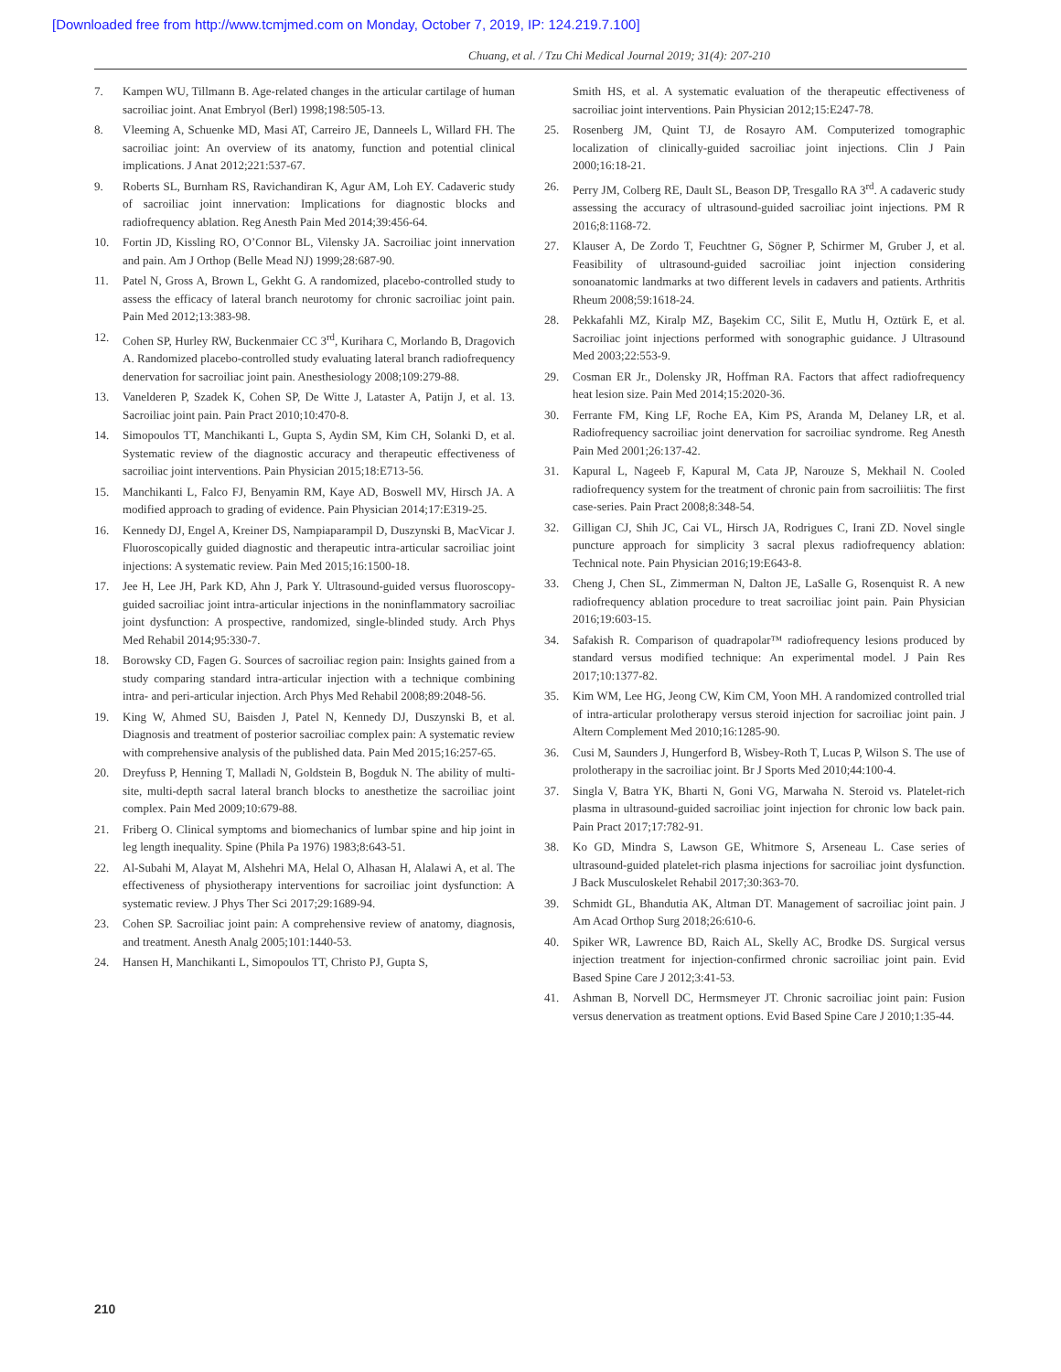[Downloaded free from http://www.tcmjmed.com on Monday, October 7, 2019, IP: 124.219.7.100]
Chuang, et al. / Tzu Chi Medical Journal 2019; 31(4): 207-210
7. Kampen WU, Tillmann B. Age-related changes in the articular cartilage of human sacroiliac joint. Anat Embryol (Berl) 1998;198:505-13.
8. Vleeming A, Schuenke MD, Masi AT, Carreiro JE, Danneels L, Willard FH. The sacroiliac joint: An overview of its anatomy, function and potential clinical implications. J Anat 2012;221:537-67.
9. Roberts SL, Burnham RS, Ravichandiran K, Agur AM, Loh EY. Cadaveric study of sacroiliac joint innervation: Implications for diagnostic blocks and radiofrequency ablation. Reg Anesth Pain Med 2014;39:456-64.
10. Fortin JD, Kissling RO, O’Connor BL, Vilensky JA. Sacroiliac joint innervation and pain. Am J Orthop (Belle Mead NJ) 1999;28:687-90.
11. Patel N, Gross A, Brown L, Gekht G. A randomized, placebo-controlled study to assess the efficacy of lateral branch neurotomy for chronic sacroiliac joint pain. Pain Med 2012;13:383-98.
12. Cohen SP, Hurley RW, Buckenmaier CC 3<sup>rd</sup>, Kurihara C, Morlando B, Dragovich A. Randomized placebo-controlled study evaluating lateral branch radiofrequency denervation for sacroiliac joint pain. Anesthesiology 2008;109:279-88.
13. Vanelderen P, Szadek K, Cohen SP, De Witte J, Lataster A, Patijn J, et al. 13. Sacroiliac joint pain. Pain Pract 2010;10:470-8.
14. Simopoulos TT, Manchikanti L, Gupta S, Aydin SM, Kim CH, Solanki D, et al. Systematic review of the diagnostic accuracy and therapeutic effectiveness of sacroiliac joint interventions. Pain Physician 2015;18:E713-56.
15. Manchikanti L, Falco FJ, Benyamin RM, Kaye AD, Boswell MV, Hirsch JA. A modified approach to grading of evidence. Pain Physician 2014;17:E319-25.
16. Kennedy DJ, Engel A, Kreiner DS, Nampiaparampil D, Duszynski B, MacVicar J. Fluoroscopically guided diagnostic and therapeutic intra-articular sacroiliac joint injections: A systematic review. Pain Med 2015;16:1500-18.
17. Jee H, Lee JH, Park KD, Ahn J, Park Y. Ultrasound-guided versus fluoroscopy-guided sacroiliac joint intra-articular injections in the noninflammatory sacroiliac joint dysfunction: A prospective, randomized, single-blinded study. Arch Phys Med Rehabil 2014;95:330-7.
18. Borowsky CD, Fagen G. Sources of sacroiliac region pain: Insights gained from a study comparing standard intra-articular injection with a technique combining intra- and peri-articular injection. Arch Phys Med Rehabil 2008;89:2048-56.
19. King W, Ahmed SU, Baisden J, Patel N, Kennedy DJ, Duszynski B, et al. Diagnosis and treatment of posterior sacroiliac complex pain: A systematic review with comprehensive analysis of the published data. Pain Med 2015;16:257-65.
20. Dreyfuss P, Henning T, Malladi N, Goldstein B, Bogduk N. The ability of multi-site, multi-depth sacral lateral branch blocks to anesthetize the sacroiliac joint complex. Pain Med 2009;10:679-88.
21. Friberg O. Clinical symptoms and biomechanics of lumbar spine and hip joint in leg length inequality. Spine (Phila Pa 1976) 1983;8:643-51.
22. Al-Subahi M, Alayat M, Alshehri MA, Helal O, Alhasan H, Alalawi A, et al. The effectiveness of physiotherapy interventions for sacroiliac joint dysfunction: A systematic review. J Phys Ther Sci 2017;29:1689-94.
23. Cohen SP. Sacroiliac joint pain: A comprehensive review of anatomy, diagnosis, and treatment. Anesth Analg 2005;101:1440-53.
24. Hansen H, Manchikanti L, Simopoulos TT, Christo PJ, Gupta S,
Smith HS, et al. A systematic evaluation of the therapeutic effectiveness of sacroiliac joint interventions. Pain Physician 2012;15:E247-78.
25. Rosenberg JM, Quint TJ, de Rosayro AM. Computerized tomographic localization of clinically-guided sacroiliac joint injections. Clin J Pain 2000;16:18-21.
26. Perry JM, Colberg RE, Dault SL, Beason DP, Tresgallo RA 3<sup>rd</sup>. A cadaveric study assessing the accuracy of ultrasound-guided sacroiliac joint injections. PM R 2016;8:1168-72.
27. Klauser A, De Zordo T, Feuchtner G, Sögner P, Schirmer M, Gruber J, et al. Feasibility of ultrasound-guided sacroiliac joint injection considering sonoanatomic landmarks at two different levels in cadavers and patients. Arthritis Rheum 2008;59:1618-24.
28. Pekkafahli MZ, Kiralp MZ, Başekim CC, Silit E, Mutlu H, Oztürk E, et al. Sacroiliac joint injections performed with sonographic guidance. J Ultrasound Med 2003;22:553-9.
29. Cosman ER Jr., Dolensky JR, Hoffman RA. Factors that affect radiofrequency heat lesion size. Pain Med 2014;15:2020-36.
30. Ferrante FM, King LF, Roche EA, Kim PS, Aranda M, Delaney LR, et al. Radiofrequency sacroiliac joint denervation for sacroiliac syndrome. Reg Anesth Pain Med 2001;26:137-42.
31. Kapural L, Nageeb F, Kapural M, Cata JP, Narouze S, Mekhail N. Cooled radiofrequency system for the treatment of chronic pain from sacroiliitis: The first case-series. Pain Pract 2008;8:348-54.
32. Gilligan CJ, Shih JC, Cai VL, Hirsch JA, Rodrigues C, Irani ZD. Novel single puncture approach for simplicity 3 sacral plexus radiofrequency ablation: Technical note. Pain Physician 2016;19:E643-8.
33. Cheng J, Chen SL, Zimmerman N, Dalton JE, LaSalle G, Rosenquist R. A new radiofrequency ablation procedure to treat sacroiliac joint pain. Pain Physician 2016;19:603-15.
34. Safakish R. Comparison of quadrapolar™ radiofrequency lesions produced by standard versus modified technique: An experimental model. J Pain Res 2017;10:1377-82.
35. Kim WM, Lee HG, Jeong CW, Kim CM, Yoon MH. A randomized controlled trial of intra-articular prolotherapy versus steroid injection for sacroiliac joint pain. J Altern Complement Med 2010;16:1285-90.
36. Cusi M, Saunders J, Hungerford B, Wisbey-Roth T, Lucas P, Wilson S. The use of prolotherapy in the sacroiliac joint. Br J Sports Med 2010;44:100-4.
37. Singla V, Batra YK, Bharti N, Goni VG, Marwaha N. Steroid vs. Platelet-rich plasma in ultrasound-guided sacroiliac joint injection for chronic low back pain. Pain Pract 2017;17:782-91.
38. Ko GD, Mindra S, Lawson GE, Whitmore S, Arseneau L. Case series of ultrasound-guided platelet-rich plasma injections for sacroiliac joint dysfunction. J Back Musculoskelet Rehabil 2017;30:363-70.
39. Schmidt GL, Bhandutia AK, Altman DT. Management of sacroiliac joint pain. J Am Acad Orthop Surg 2018;26:610-6.
40. Spiker WR, Lawrence BD, Raich AL, Skelly AC, Brodke DS. Surgical versus injection treatment for injection-confirmed chronic sacroiliac joint pain. Evid Based Spine Care J 2012;3:41-53.
41. Ashman B, Norvell DC, Hermsmeyer JT. Chronic sacroiliac joint pain: Fusion versus denervation as treatment options. Evid Based Spine Care J 2010;1:35-44.
210